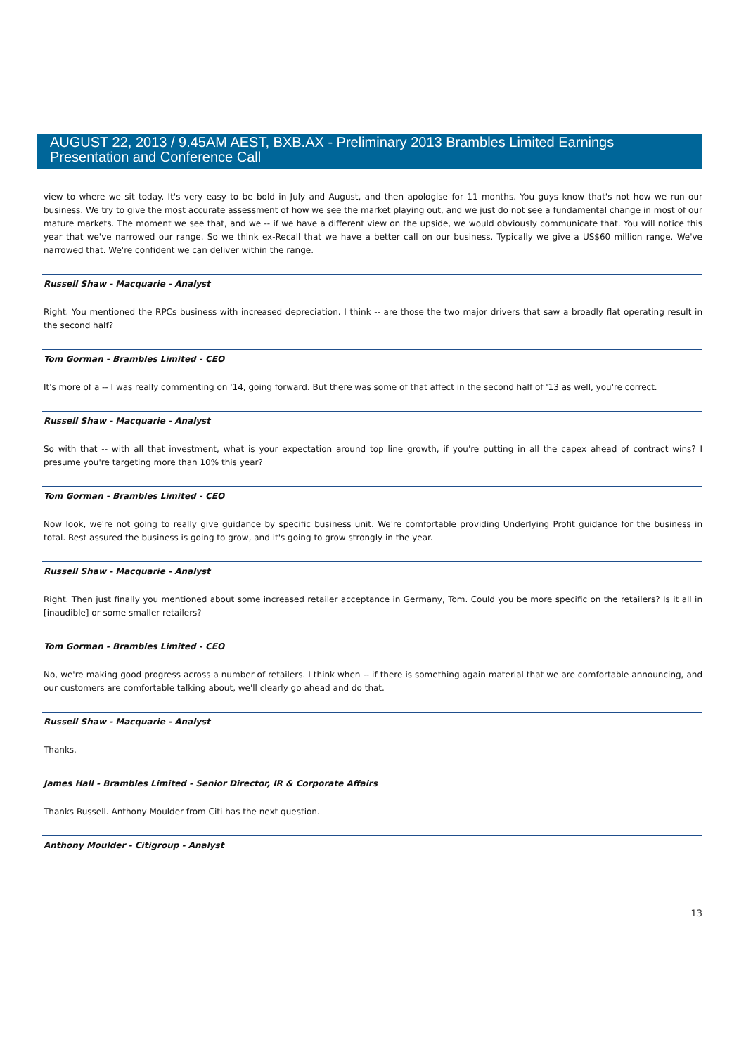AUGUST 22, 2013 / 9.45AM AEST, BXB.AX - Preliminary 2013 Brambles Limited Earnings Presentation and Conference Call
view to where we sit today. It's very easy to be bold in July and August, and then apologise for 11 months. You guys know that's not how we run our business. We try to give the most accurate assessment of how we see the market playing out, and we just do not see a fundamental change in most of our mature markets. The moment we see that, and we -- if we have a different view on the upside, we would obviously communicate that. You will notice this year that we've narrowed our range. So we think ex-Recall that we have a better call on our business. Typically we give a US$60 million range. We've narrowed that. We're confident we can deliver within the range.
Russell Shaw - Macquarie - Analyst
Right. You mentioned the RPCs business with increased depreciation. I think -- are those the two major drivers that saw a broadly flat operating result in the second half?
Tom Gorman - Brambles Limited - CEO
It's more of a -- I was really commenting on '14, going forward. But there was some of that affect in the second half of '13 as well, you're correct.
Russell Shaw - Macquarie - Analyst
So with that -- with all that investment, what is your expectation around top line growth, if you're putting in all the capex ahead of contract wins? I presume you're targeting more than 10% this year?
Tom Gorman - Brambles Limited - CEO
Now look, we're not going to really give guidance by specific business unit. We're comfortable providing Underlying Profit guidance for the business in total. Rest assured the business is going to grow, and it's going to grow strongly in the year.
Russell Shaw - Macquarie - Analyst
Right. Then just finally you mentioned about some increased retailer acceptance in Germany, Tom. Could you be more specific on the retailers? Is it all in [inaudible] or some smaller retailers?
Tom Gorman - Brambles Limited - CEO
No, we're making good progress across a number of retailers. I think when -- if there is something again material that we are comfortable announcing, and our customers are comfortable talking about, we'll clearly go ahead and do that.
Russell Shaw - Macquarie - Analyst
Thanks.
James Hall - Brambles Limited - Senior Director, IR & Corporate Affairs
Thanks Russell. Anthony Moulder from Citi has the next question.
Anthony Moulder - Citigroup - Analyst
13